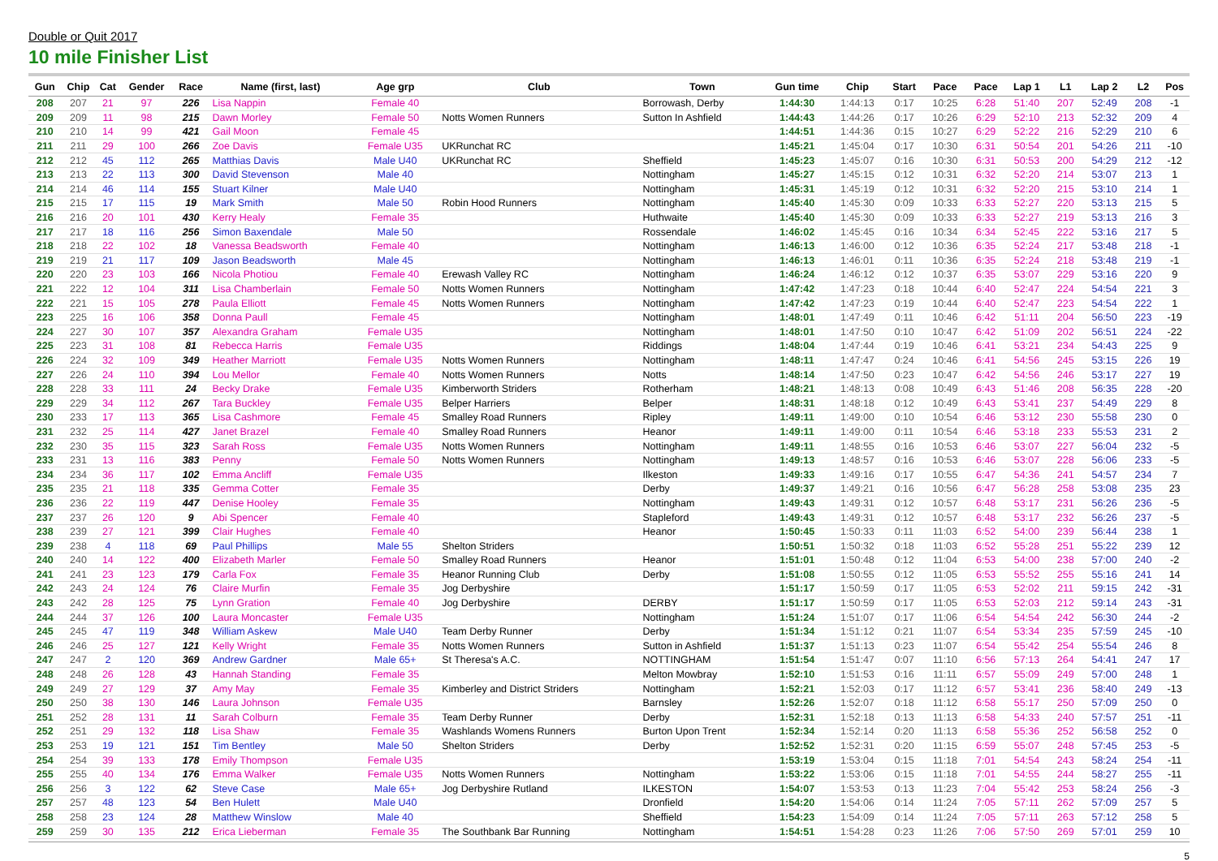Double or Quit 2017
10 mile Finisher List
| Gun | Chip | Cat | Gender | Race | Name (first, last) | Age grp | Club | Town | Gun time | Chip | Start | Pace | Pace | Lap 1 | L1 | Lap 2 | L2 | Pos |
| --- | --- | --- | --- | --- | --- | --- | --- | --- | --- | --- | --- | --- | --- | --- | --- | --- | --- | --- |
| 208 | 207 | 21 | 97 | 226 | Lisa Nappin | Female 40 | | Borrowash, Derby | 1:44:30 | 1:44:13 | 0:17 | 10:25 | 6:28 | 51:40 | 207 | 52:49 | 208 | -1 |
| 209 | 209 | 11 | 98 | 215 | Dawn Morley | Female 50 | Notts Women Runners | Sutton In Ashfield | 1:44:43 | 1:44:26 | 0:17 | 10:26 | 6:29 | 52:10 | 213 | 52:32 | 209 | 4 |
| 210 | 210 | 14 | 99 | 421 | Gail Moon | Female 45 | | | 1:44:51 | 1:44:36 | 0:15 | 10:27 | 6:29 | 52:22 | 216 | 52:29 | 210 | 6 |
| 211 | 211 | 29 | 100 | 266 | Zoe Davis | Female U35 | UKRunchat RC | | 1:45:21 | 1:45:04 | 0:17 | 10:30 | 6:31 | 50:54 | 201 | 54:26 | 211 | -10 |
| 212 | 212 | 45 | 112 | 265 | Matthias Davis | Male U40 | UKRunchat RC | Sheffield | 1:45:23 | 1:45:07 | 0:16 | 10:30 | 6:31 | 50:53 | 200 | 54:29 | 212 | -12 |
| 213 | 213 | 22 | 113 | 300 | David Stevenson | Male 40 | | Nottingham | 1:45:27 | 1:45:15 | 0:12 | 10:31 | 6:32 | 52:20 | 214 | 53:07 | 213 | 1 |
| 214 | 214 | 46 | 114 | 155 | Stuart Kilner | Male U40 | | Nottingham | 1:45:31 | 1:45:19 | 0:12 | 10:31 | 6:32 | 52:20 | 215 | 53:10 | 214 | 1 |
| 215 | 215 | 17 | 115 | 19 | Mark Smith | Male 50 | Robin Hood Runners | Nottingham | 1:45:40 | 1:45:30 | 0:09 | 10:33 | 6:33 | 52:27 | 220 | 53:13 | 215 | 5 |
| 216 | 216 | 20 | 101 | 430 | Kerry Healy | Female 35 | | Huthwaite | 1:45:40 | 1:45:30 | 0:09 | 10:33 | 6:33 | 52:27 | 219 | 53:13 | 216 | 3 |
| 217 | 217 | 18 | 116 | 256 | Simon Baxendale | Male 50 | | Rossendale | 1:46:02 | 1:45:45 | 0:16 | 10:34 | 6:34 | 52:45 | 222 | 53:16 | 217 | 5 |
| 218 | 218 | 22 | 102 | 18 | Vanessa Beadsworth | Female 40 | | Nottingham | 1:46:13 | 1:46:00 | 0:12 | 10:36 | 6:35 | 52:24 | 217 | 53:48 | 218 | -1 |
| 219 | 219 | 21 | 117 | 109 | Jason Beadsworth | Male 45 | | Nottingham | 1:46:13 | 1:46:01 | 0:11 | 10:36 | 6:35 | 52:24 | 218 | 53:48 | 219 | -1 |
| 220 | 220 | 23 | 103 | 166 | Nicola Photiou | Female 40 | Erewash Valley RC | Nottingham | 1:46:24 | 1:46:12 | 0:12 | 10:37 | 6:35 | 53:07 | 229 | 53:16 | 220 | 9 |
| 221 | 222 | 12 | 104 | 311 | Lisa Chamberlain | Female 50 | Notts Women Runners | Nottingham | 1:47:42 | 1:47:23 | 0:18 | 10:44 | 6:40 | 52:47 | 224 | 54:54 | 221 | 3 |
| 222 | 221 | 15 | 105 | 278 | Paula Elliott | Female 45 | Notts Women Runners | Nottingham | 1:47:42 | 1:47:23 | 0:19 | 10:44 | 6:40 | 52:47 | 223 | 54:54 | 222 | 1 |
| 223 | 225 | 16 | 106 | 358 | Donna Paull | Female 45 | | Nottingham | 1:48:01 | 1:47:49 | 0:11 | 10:46 | 6:42 | 51:11 | 204 | 56:50 | 223 | -19 |
| 224 | 227 | 30 | 107 | 357 | Alexandra Graham | Female U35 | | Nottingham | 1:48:01 | 1:47:50 | 0:10 | 10:47 | 6:42 | 51:09 | 202 | 56:51 | 224 | -22 |
| 225 | 223 | 31 | 108 | 81 | Rebecca Harris | Female U35 | | Riddings | 1:48:04 | 1:47:44 | 0:19 | 10:46 | 6:41 | 53:21 | 234 | 54:43 | 225 | 9 |
| 226 | 224 | 32 | 109 | 349 | Heather Marriott | Female U35 | Notts Women Runners | Nottingham | 1:48:11 | 1:47:47 | 0:24 | 10:46 | 6:41 | 54:56 | 245 | 53:15 | 226 | 19 |
| 227 | 226 | 24 | 110 | 394 | Lou Mellor | Female 40 | Notts Women Runners | Notts | 1:48:14 | 1:47:50 | 0:23 | 10:47 | 6:42 | 54:56 | 246 | 53:17 | 227 | 19 |
| 228 | 228 | 33 | 111 | 24 | Becky Drake | Female U35 | Kimberworth Striders | Rotherham | 1:48:21 | 1:48:13 | 0:08 | 10:49 | 6:43 | 51:46 | 208 | 56:35 | 228 | -20 |
| 229 | 229 | 34 | 112 | 267 | Tara Buckley | Female U35 | Belper Harriers | Belper | 1:48:31 | 1:48:18 | 0:12 | 10:49 | 6:43 | 53:41 | 237 | 54:49 | 229 | 8 |
| 230 | 233 | 17 | 113 | 365 | Lisa Cashmore | Female 45 | Smalley Road Runners | Ripley | 1:49:11 | 1:49:00 | 0:10 | 10:54 | 6:46 | 53:12 | 230 | 55:58 | 230 | 0 |
| 231 | 232 | 25 | 114 | 427 | Janet Brazel | Female 40 | Smalley Road Runners | Heanor | 1:49:11 | 1:49:00 | 0:11 | 10:54 | 6:46 | 53:18 | 233 | 55:53 | 231 | 2 |
| 232 | 230 | 35 | 115 | 323 | Sarah Ross | Female U35 | Notts Women Runners | Nottingham | 1:49:11 | 1:48:55 | 0:16 | 10:53 | 6:46 | 53:07 | 227 | 56:04 | 232 | -5 |
| 233 | 231 | 13 | 116 | 383 | Penny | Female 50 | Notts Women Runners | Nottingham | 1:49:13 | 1:48:57 | 0:16 | 10:53 | 6:46 | 53:07 | 228 | 56:06 | 233 | -5 |
| 234 | 234 | 36 | 117 | 102 | Emma Ancliff | Female U35 | | Ilkeston | 1:49:33 | 1:49:16 | 0:17 | 10:55 | 6:47 | 54:36 | 241 | 54:57 | 234 | 7 |
| 235 | 235 | 21 | 118 | 335 | Gemma Cotter | Female 35 | | Derby | 1:49:37 | 1:49:21 | 0:16 | 10:56 | 6:47 | 56:28 | 258 | 53:08 | 235 | 23 |
| 236 | 236 | 22 | 119 | 447 | Denise Hooley | Female 35 | | Nottingham | 1:49:43 | 1:49:31 | 0:12 | 10:57 | 6:48 | 53:17 | 231 | 56:26 | 236 | -5 |
| 237 | 237 | 26 | 120 | 9 | Abi Spencer | Female 40 | | Stapleford | 1:49:43 | 1:49:31 | 0:12 | 10:57 | 6:48 | 53:17 | 232 | 56:26 | 237 | -5 |
| 238 | 239 | 27 | 121 | 399 | Clair Hughes | Female 40 | | Heanor | 1:50:45 | 1:50:33 | 0:11 | 11:03 | 6:52 | 54:00 | 239 | 56:44 | 238 | 1 |
| 239 | 238 | 4 | 118 | 69 | Paul Phillips | Male 55 | Shelton Striders | | 1:50:51 | 1:50:32 | 0:18 | 11:03 | 6:52 | 55:28 | 251 | 55:22 | 239 | 12 |
| 240 | 240 | 14 | 122 | 400 | Elizabeth Marler | Female 50 | Smalley Road Runners | Heanor | 1:51:01 | 1:50:48 | 0:12 | 11:04 | 6:53 | 54:00 | 238 | 57:00 | 240 | -2 |
| 241 | 241 | 23 | 123 | 179 | Carla Fox | Female 35 | Heanor Running Club | Derby | 1:51:08 | 1:50:55 | 0:12 | 11:05 | 6:53 | 55:52 | 255 | 55:16 | 241 | 14 |
| 242 | 243 | 24 | 124 | 76 | Claire Murfin | Female 35 | Jog Derbyshire | | 1:51:17 | 1:50:59 | 0:17 | 11:05 | 6:53 | 52:02 | 211 | 59:15 | 242 | -31 |
| 243 | 242 | 28 | 125 | 75 | Lynn Gration | Female 40 | Jog Derbyshire | DERBY | 1:51:17 | 1:50:59 | 0:17 | 11:05 | 6:53 | 52:03 | 212 | 59:14 | 243 | -31 |
| 244 | 244 | 37 | 126 | 100 | Laura Moncaster | Female U35 | | Nottingham | 1:51:24 | 1:51:07 | 0:17 | 11:06 | 6:54 | 54:54 | 242 | 56:30 | 244 | -2 |
| 245 | 245 | 47 | 119 | 348 | William Askew | Male U40 | Team Derby Runner | Derby | 1:51:34 | 1:51:12 | 0:21 | 11:07 | 6:54 | 53:34 | 235 | 57:59 | 245 | -10 |
| 246 | 246 | 25 | 127 | 121 | Kelly Wright | Female 35 | Notts Women Runners | Sutton in Ashfield | 1:51:37 | 1:51:13 | 0:23 | 11:07 | 6:54 | 55:42 | 254 | 55:54 | 246 | 8 |
| 247 | 247 | 2 | 120 | 369 | Andrew Gardner | Male 65+ | St Theresa's A.C. | NOTTINGHAM | 1:51:54 | 1:51:47 | 0:07 | 11:10 | 6:56 | 57:13 | 264 | 54:41 | 247 | 17 |
| 248 | 248 | 26 | 128 | 43 | Hannah Standing | Female 35 | | Melton Mowbray | 1:52:10 | 1:51:53 | 0:16 | 11:11 | 6:57 | 55:09 | 249 | 57:00 | 248 | 1 |
| 249 | 249 | 27 | 129 | 37 | Amy May | Female 35 | Kimberley and District Striders | Nottingham | 1:52:21 | 1:52:03 | 0:17 | 11:12 | 6:57 | 53:41 | 236 | 58:40 | 249 | -13 |
| 250 | 250 | 38 | 130 | 146 | Laura Johnson | Female U35 | | Barnsley | 1:52:26 | 1:52:07 | 0:18 | 11:12 | 6:58 | 55:17 | 250 | 57:09 | 250 | 0 |
| 251 | 252 | 28 | 131 | 11 | Sarah Colburn | Female 35 | Team Derby Runner | Derby | 1:52:31 | 1:52:18 | 0:13 | 11:13 | 6:58 | 54:33 | 240 | 57:57 | 251 | -11 |
| 252 | 251 | 29 | 132 | 118 | Lisa Shaw | Female 35 | Washlands Womens Runners | Burton Upon Trent | 1:52:34 | 1:52:14 | 0:20 | 11:13 | 6:58 | 55:36 | 252 | 56:58 | 252 | 0 |
| 253 | 253 | 19 | 121 | 151 | Tim Bentley | Male 50 | Shelton Striders | Derby | 1:52:52 | 1:52:31 | 0:20 | 11:15 | 6:59 | 55:07 | 248 | 57:45 | 253 | -5 |
| 254 | 254 | 39 | 133 | 178 | Emily Thompson | Female U35 | | | 1:53:19 | 1:53:04 | 0:15 | 11:18 | 7:01 | 54:54 | 243 | 58:24 | 254 | -11 |
| 255 | 255 | 40 | 134 | 176 | Emma Walker | Female U35 | Notts Women Runners | Nottingham | 1:53:22 | 1:53:06 | 0:15 | 11:18 | 7:01 | 54:55 | 244 | 58:27 | 255 | -11 |
| 256 | 256 | 3 | 122 | 62 | Steve Case | Male 65+ | Jog Derbyshire Rutland | ILKESTON | 1:54:07 | 1:53:53 | 0:13 | 11:23 | 7:04 | 55:42 | 253 | 58:24 | 256 | -3 |
| 257 | 257 | 48 | 123 | 54 | Ben Hulett | Male U40 | | Dronfield | 1:54:20 | 1:54:06 | 0:14 | 11:24 | 7:05 | 57:11 | 262 | 57:09 | 257 | 5 |
| 258 | 258 | 23 | 124 | 28 | Matthew Winslow | Male 40 | | Sheffield | 1:54:23 | 1:54:09 | 0:14 | 11:24 | 7:05 | 57:11 | 263 | 57:12 | 258 | 5 |
| 259 | 259 | 30 | 135 | 212 | Erica Lieberman | Female 35 | The Southbank Bar Running | Nottingham | 1:54:51 | 1:54:28 | 0:23 | 11:26 | 7:06 | 57:50 | 269 | 57:01 | 259 | 10 |
5